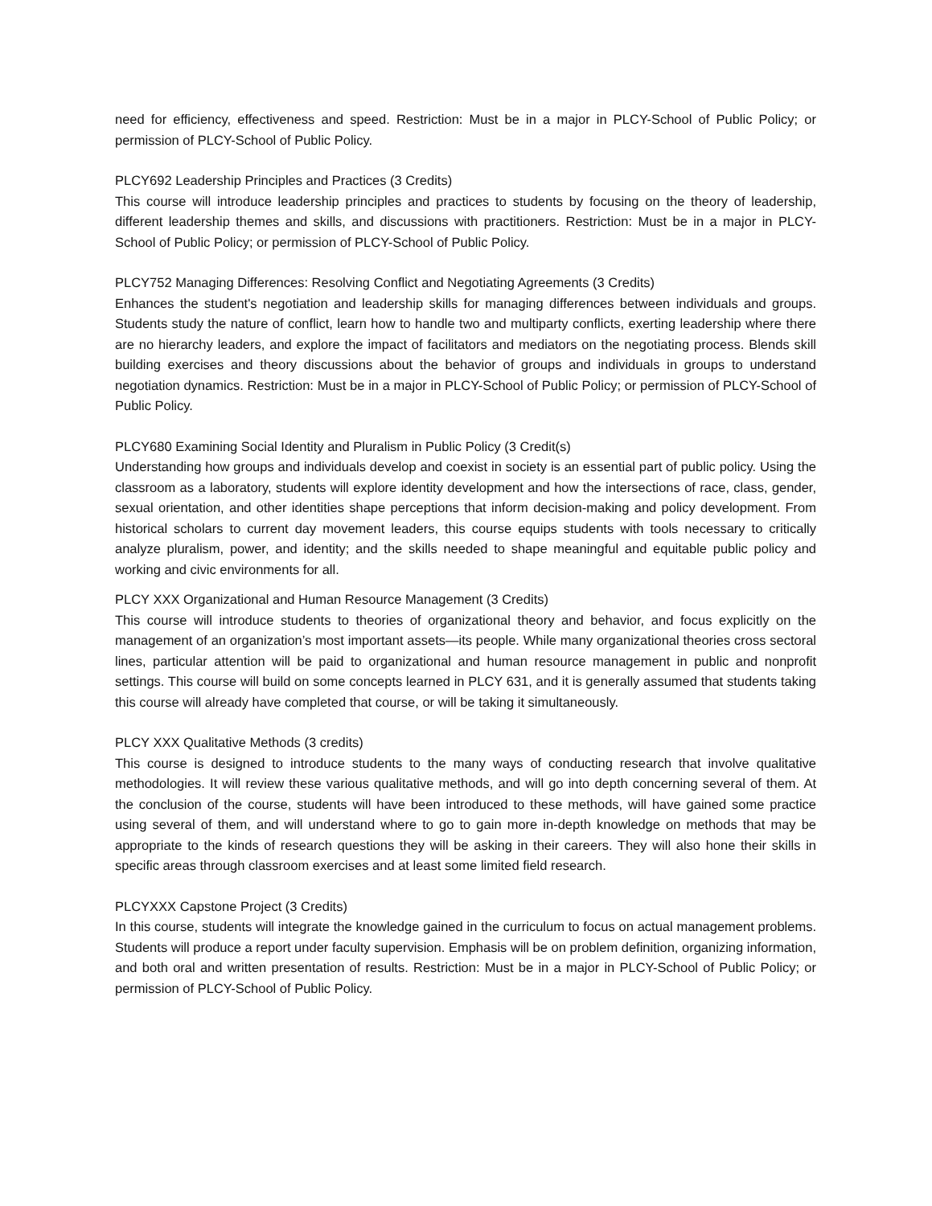need for efficiency, effectiveness and speed. Restriction: Must be in a major in PLCY-School of Public Policy; or permission of PLCY-School of Public Policy.
PLCY692 Leadership Principles and Practices (3 Credits)
This course will introduce leadership principles and practices to students by focusing on the theory of leadership, different leadership themes and skills, and discussions with practitioners. Restriction: Must be in a major in PLCY-School of Public Policy; or permission of PLCY-School of Public Policy.
PLCY752 Managing Differences: Resolving Conflict and Negotiating Agreements (3 Credits)
Enhances the student's negotiation and leadership skills for managing differences between individuals and groups. Students study the nature of conflict, learn how to handle two and multiparty conflicts, exerting leadership where there are no hierarchy leaders, and explore the impact of facilitators and mediators on the negotiating process. Blends skill building exercises and theory discussions about the behavior of groups and individuals in groups to understand negotiation dynamics. Restriction: Must be in a major in PLCY-School of Public Policy; or permission of PLCY-School of Public Policy.
PLCY680 Examining Social Identity and Pluralism in Public Policy (3 Credit(s)
Understanding how groups and individuals develop and coexist in society is an essential part of public policy. Using the classroom as a laboratory, students will explore identity development and how the intersections of race, class, gender, sexual orientation, and other identities shape perceptions that inform decision-making and policy development. From historical scholars to current day movement leaders, this course equips students with tools necessary to critically analyze pluralism, power, and identity; and the skills needed to shape meaningful and equitable public policy and working and civic environments for all.
PLCY XXX Organizational and Human Resource Management (3 Credits)
This course will introduce students to theories of organizational theory and behavior, and focus explicitly on the management of an organization’s most important assets—its people. While many organizational theories cross sectoral lines, particular attention will be paid to organizational and human resource management in public and nonprofit settings. This course will build on some concepts learned in PLCY 631, and it is generally assumed that students taking this course will already have completed that course, or will be taking it simultaneously.
PLCY XXX Qualitative Methods (3 credits)
This course is designed to introduce students to the many ways of conducting research that involve qualitative methodologies. It will review these various qualitative methods, and will go into depth concerning several of them. At the conclusion of the course, students will have been introduced to these methods, will have gained some practice using several of them, and will understand where to go to gain more in-depth knowledge on methods that may be appropriate to the kinds of research questions they will be asking in their careers. They will also hone their skills in specific areas through classroom exercises and at least some limited field research.
PLCYXXX Capstone Project (3 Credits)
In this course, students will integrate the knowledge gained in the curriculum to focus on actual management problems. Students will produce a report under faculty supervision. Emphasis will be on problem definition, organizing information, and both oral and written presentation of results. Restriction: Must be in a major in PLCY-School of Public Policy; or permission of PLCY-School of Public Policy.